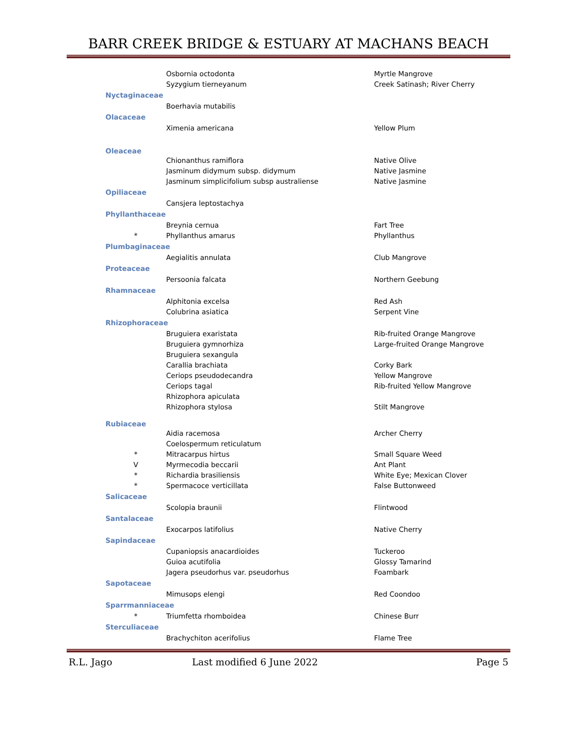BARR CREEK BRIDGE & ESTUARY AT MACHANS BEACH
| | Osbornia octodonta | Myrtle Mangrove |
| | Syzygium tierneyanum | Creek Satinash; River Cherry |
| Nyctaginaceae | | |
| | Boerhavia mutabilis | |
| Olacaceae | | |
| | Ximenia americana | Yellow Plum |
| Oleaceae | | |
| | Chionanthus ramiflora | Native Olive |
| | Jasminum didymum subsp. didymum | Native Jasmine |
| | Jasminum simplicifolium subsp australiense | Native Jasmine |
| Opiliaceae | | |
| | Cansjera leptostachya | |
| Phyllanthaceae | | |
| | Breynia cernua | Fart Tree |
| * | Phyllanthus amarus | Phyllanthus |
| Plumbaginaceae | | |
| | Aegialitis annulata | Club Mangrove |
| Proteaceae | | |
| | Persoonia falcata | Northern Geebung |
| Rhamnaceae | | |
| | Alphitonia excelsa | Red Ash |
| | Colubrina asiatica | Serpent Vine |
| Rhizophoraceae | | |
| | Bruguiera exaristata | Rib-fruited Orange Mangrove |
| | Bruguiera gymnorhiza | Large-fruited Orange Mangrove |
| | Bruguiera sexangula | |
| | Carallia brachiata | Corky Bark |
| | Ceriops pseudodecandra | Yellow Mangrove |
| | Ceriops tagal | Rib-fruited Yellow Mangrove |
| | Rhizophora apiculata | |
| | Rhizophora stylosa | Stilt Mangrove |
| Rubiaceae | | |
| | Aidia racemosa | Archer Cherry |
| | Coelospermum reticulatum | |
| * | Mitracarpus hirtus | Small Square Weed |
| V | Myrmecodia beccarii | Ant Plant |
| * | Richardia brasiliensis | White Eye; Mexican Clover |
| * | Spermacoce verticillata | False Buttonweed |
| Salicaceae | | |
| | Scolopia braunii | Flintwood |
| Santalaceae | | |
| | Exocarpos latifolius | Native Cherry |
| Sapindaceae | | |
| | Cupaniopsis anacardioides | Tuckeroo |
| | Guioa acutifolia | Glossy Tamarind |
| | Jagera pseudorhus var. pseudorhus | Foambark |
| Sapotaceae | | |
| | Mimusops elengi | Red Coondoo |
| Sparrmanniaceae | | |
| * | Triumfetta rhomboidea | Chinese Burr |
| Sterculiaceae | | |
| | Brachychiton acerifolius | Flame Tree |
R.L. Jago Last modified 6 June 2022 Page 5